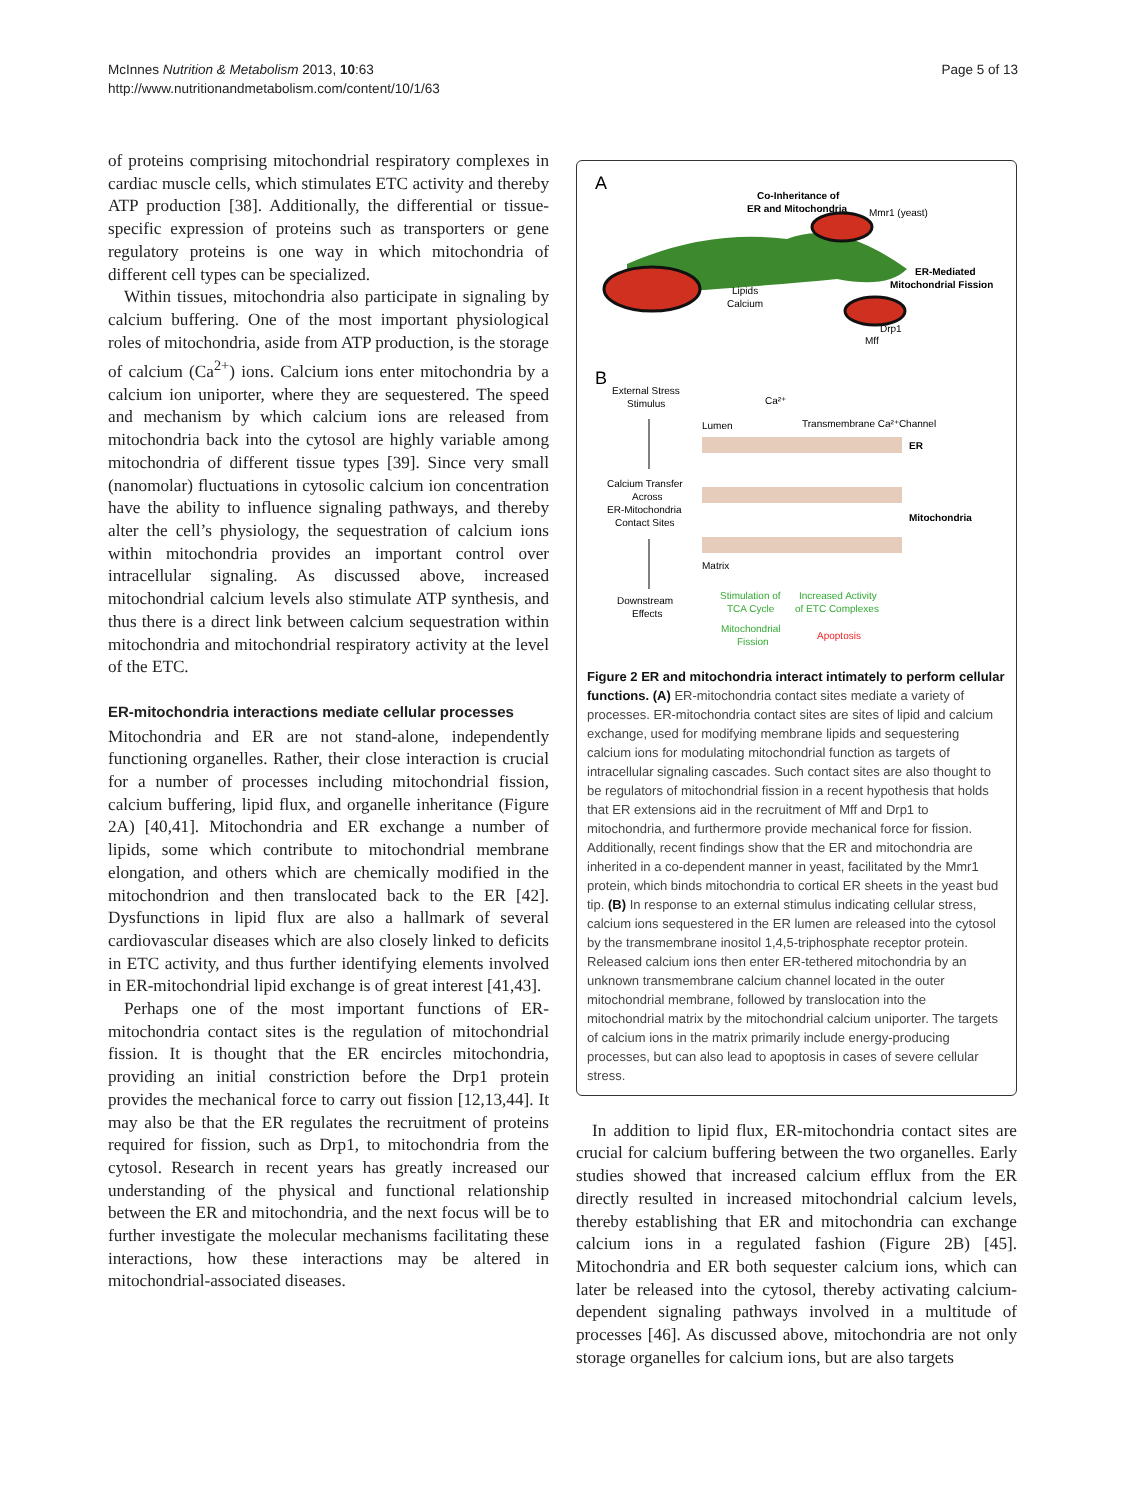McInnes Nutrition & Metabolism 2013, 10:63
http://www.nutritionandmetabolism.com/content/10/1/63
Page 5 of 13
of proteins comprising mitochondrial respiratory complexes in cardiac muscle cells, which stimulates ETC activity and thereby ATP production [38]. Additionally, the differential or tissue-specific expression of proteins such as transporters or gene regulatory proteins is one way in which mitochondria of different cell types can be specialized.
Within tissues, mitochondria also participate in signaling by calcium buffering. One of the most important physiological roles of mitochondria, aside from ATP production, is the storage of calcium (Ca<sup>2+</sup>) ions. Calcium ions enter mitochondria by a calcium ion uniporter, where they are sequestered. The speed and mechanism by which calcium ions are released from mitochondria back into the cytosol are highly variable among mitochondria of different tissue types [39]. Since very small (nanomolar) fluctuations in cytosolic calcium ion concentration have the ability to influence signaling pathways, and thereby alter the cell’s physiology, the sequestration of calcium ions within mitochondria provides an important control over intracellular signaling. As discussed above, increased mitochondrial calcium levels also stimulate ATP synthesis, and thus there is a direct link between calcium sequestration within mitochondria and mitochondrial respiratory activity at the level of the ETC.
ER-mitochondria interactions mediate cellular processes
Mitochondria and ER are not stand-alone, independently functioning organelles. Rather, their close interaction is crucial for a number of processes including mitochondrial fission, calcium buffering, lipid flux, and organelle inheritance (Figure 2A) [40,41]. Mitochondria and ER exchange a number of lipids, some which contribute to mitochondrial membrane elongation, and others which are chemically modified in the mitochondrion and then translocated back to the ER [42]. Dysfunctions in lipid flux are also a hallmark of several cardiovascular diseases which are also closely linked to deficits in ETC activity, and thus further identifying elements involved in ER-mitochondrial lipid exchange is of great interest [41,43].
Perhaps one of the most important functions of ER-mitochondria contact sites is the regulation of mitochondrial fission. It is thought that the ER encircles mitochondria, providing an initial constriction before the Drp1 protein provides the mechanical force to carry out fission [12,13,44]. It may also be that the ER regulates the recruitment of proteins required for fission, such as Drp1, to mitochondria from the cytosol. Research in recent years has greatly increased our understanding of the physical and functional relationship between the ER and mitochondria, and the next focus will be to further investigate the molecular mechanisms facilitating these interactions, how these interactions may be altered in mitochondrial-associated diseases.
A
Co-Inheritance of
ER and Mitochondria
Mmr1 (yeast)
Lipids
Calcium
ER-Mediated
Mitochondrial Fission
Drp1
Mff
B
External Stress
Stimulus
Ca²⁺
Lumen
Transmembrane Ca²⁺Channel
ER
Calcium Transfer
Across
ER-Mitochondria
Contact Sites
Mitochondria
Matrix
Downstream
Effects
Stimulation of
TCA Cycle
Increased Activity
of ETC Complexes
Mitochondrial
Fission
Apoptosis
Figure 2 ER and mitochondria interact intimately to perform cellular functions. (A) ER-mitochondria contact sites mediate a variety of processes. ER-mitochondria contact sites are sites of lipid and calcium exchange, used for modifying membrane lipids and sequestering calcium ions for modulating mitochondrial function as targets of intracellular signaling cascades. Such contact sites are also thought to be regulators of mitochondrial fission in a recent hypothesis that holds that ER extensions aid in the recruitment of Mff and Drp1 to mitochondria, and furthermore provide mechanical force for fission. Additionally, recent findings show that the ER and mitochondria are inherited in a co-dependent manner in yeast, facilitated by the Mmr1 protein, which binds mitochondria to cortical ER sheets in the yeast bud tip. (B) In response to an external stimulus indicating cellular stress, calcium ions sequestered in the ER lumen are released into the cytosol by the transmembrane inositol 1,4,5-triphosphate receptor protein. Released calcium ions then enter ER-tethered mitochondria by an unknown transmembrane calcium channel located in the outer mitochondrial membrane, followed by translocation into the mitochondrial matrix by the mitochondrial calcium uniporter. The targets of calcium ions in the matrix primarily include energy-producing processes, but can also lead to apoptosis in cases of severe cellular stress.
In addition to lipid flux, ER-mitochondria contact sites are crucial for calcium buffering between the two organelles. Early studies showed that increased calcium efflux from the ER directly resulted in increased mitochondrial calcium levels, thereby establishing that ER and mitochondria can exchange calcium ions in a regulated fashion (Figure 2B) [45]. Mitochondria and ER both sequester calcium ions, which can later be released into the cytosol, thereby activating calcium-dependent signaling pathways involved in a multitude of processes [46]. As discussed above, mitochondria are not only storage organelles for calcium ions, but are also targets